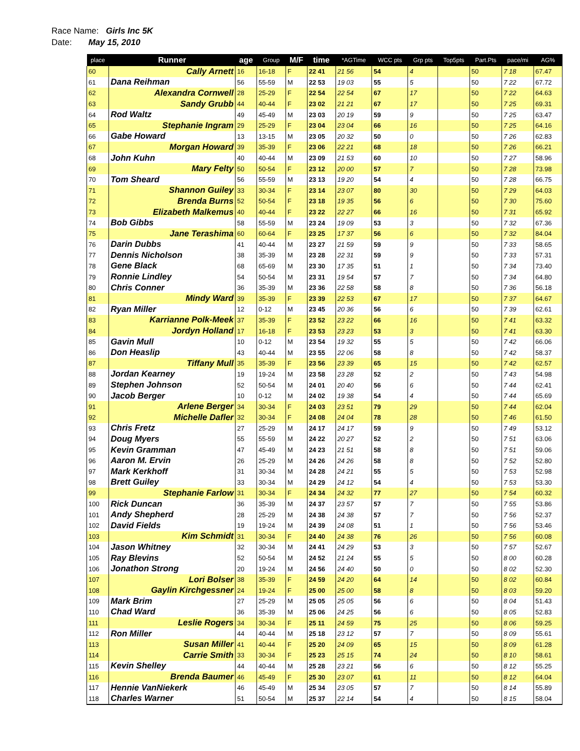Race Name: Girls Inc 5K
Date: May 15, 2010
| place | Runner | age | Group | M/F | time | *AGTime | WCC pts | Grp pts | Top5pts | Part.Pts | pace/mi | AG% |
| --- | --- | --- | --- | --- | --- | --- | --- | --- | --- | --- | --- | --- |
| 60 | Cally Arnett | 16 | 16-18 | F | 22 41 | 21 56 | 54 | 4 | | 50 | 7 18 | 67.47 |
| 61 | Dana Reihman | 56 | 55-59 | M | 22 53 | 19 03 | 55 | 5 | | 50 | 7 22 | 67.72 |
| 62 | Alexandra Cornwell | 28 | 25-29 | F | 22 54 | 22 54 | 67 | 17 | | 50 | 7 22 | 64.63 |
| 63 | Sandy Grubb | 44 | 40-44 | F | 23 02 | 21 21 | 67 | 17 | | 50 | 7 25 | 69.31 |
| 64 | Rod Waltz | 49 | 45-49 | M | 23 03 | 20 19 | 59 | 9 | | 50 | 7 25 | 63.47 |
| 65 | Stephanie Ingram | 29 | 25-29 | F | 23 04 | 23 04 | 66 | 16 | | 50 | 7 25 | 64.16 |
| 66 | Gabe Howard | 13 | 13-15 | M | 23 05 | 20 32 | 50 | 0 | | 50 | 7 26 | 62.83 |
| 67 | Morgan Howard | 39 | 35-39 | F | 23 06 | 22 21 | 68 | 18 | | 50 | 7 26 | 66.21 |
| 68 | John Kuhn | 40 | 40-44 | M | 23 09 | 21 53 | 60 | 10 | | 50 | 7 27 | 58.96 |
| 69 | Mary Felty | 50 | 50-54 | F | 23 12 | 20 00 | 57 | 7 | | 50 | 7 28 | 73.98 |
| 70 | Tom Sheard | 56 | 55-59 | M | 23 13 | 19 20 | 54 | 4 | | 50 | 7 28 | 66.75 |
| 71 | Shannon Guiley | 33 | 30-34 | F | 23 14 | 23 07 | 80 | 30 | | 50 | 7 29 | 64.03 |
| 72 | Brenda Burns | 52 | 50-54 | F | 23 18 | 19 35 | 56 | 6 | | 50 | 7 30 | 75.60 |
| 73 | Elizabeth Malkemus | 40 | 40-44 | F | 23 22 | 22 27 | 66 | 16 | | 50 | 7 31 | 65.92 |
| 74 | Bob Gibbs | 58 | 55-59 | M | 23 24 | 19 09 | 53 | 3 | | 50 | 7 32 | 67.36 |
| 75 | Jane Terashima | 60 | 60-64 | F | 23 25 | 17 37 | 56 | 6 | | 50 | 7 32 | 84.04 |
| 76 | Darin Dubbs | 41 | 40-44 | M | 23 27 | 21 59 | 59 | 9 | | 50 | 7 33 | 58.65 |
| 77 | Dennis Nicholson | 38 | 35-39 | M | 23 28 | 22 31 | 59 | 9 | | 50 | 7 33 | 57.31 |
| 78 | Gene Black | 68 | 65-69 | M | 23 30 | 17 35 | 51 | 1 | | 50 | 7 34 | 73.40 |
| 79 | Ronnie Lindley | 54 | 50-54 | M | 23 31 | 19 54 | 57 | 7 | | 50 | 7 34 | 64.80 |
| 80 | Chris Conner | 36 | 35-39 | M | 23 36 | 22 58 | 58 | 8 | | 50 | 7 36 | 56.18 |
| 81 | Mindy Ward | 39 | 35-39 | F | 23 39 | 22 53 | 67 | 17 | | 50 | 7 37 | 64.67 |
| 82 | Ryan Miller | 12 | 0-12 | M | 23 45 | 20 36 | 56 | 6 | | 50 | 7 39 | 62.61 |
| 83 | Karrianne Polk-Meek | 37 | 35-39 | F | 23 52 | 23 22 | 66 | 16 | | 50 | 7 41 | 63.32 |
| 84 | Jordyn Holland | 17 | 16-18 | F | 23 53 | 23 23 | 53 | 3 | | 50 | 7 41 | 63.30 |
| 85 | Gavin Mull | 10 | 0-12 | M | 23 54 | 19 32 | 55 | 5 | | 50 | 7 42 | 66.06 |
| 86 | Don Heaslip | 43 | 40-44 | M | 23 55 | 22 06 | 58 | 8 | | 50 | 7 42 | 58.37 |
| 87 | Tiffany Mull | 35 | 35-39 | F | 23 56 | 23 39 | 65 | 15 | | 50 | 7 42 | 62.57 |
| 88 | Jordan Kearney | 19 | 19-24 | M | 23 58 | 23 28 | 52 | 2 | | 50 | 7 43 | 54.98 |
| 89 | Stephen Johnson | 52 | 50-54 | M | 24 01 | 20 40 | 56 | 6 | | 50 | 7 44 | 62.41 |
| 90 | Jacob Berger | 10 | 0-12 | M | 24 02 | 19 38 | 54 | 4 | | 50 | 7 44 | 65.69 |
| 91 | Arlene Berger | 34 | 30-34 | F | 24 03 | 23 51 | 79 | 29 | | 50 | 7 44 | 62.04 |
| 92 | Michelle Dafler | 32 | 30-34 | F | 24 08 | 24 04 | 78 | 28 | | 50 | 7 46 | 61.50 |
| 93 | Chris Fretz | 27 | 25-29 | M | 24 17 | 24 17 | 59 | 9 | | 50 | 7 49 | 53.12 |
| 94 | Doug Myers | 55 | 55-59 | M | 24 22 | 20 27 | 52 | 2 | | 50 | 7 51 | 63.06 |
| 95 | Kevin Gramman | 47 | 45-49 | M | 24 23 | 21 51 | 58 | 8 | | 50 | 7 51 | 59.06 |
| 96 | Aaron M. Ervin | 26 | 25-29 | M | 24 26 | 24 26 | 58 | 8 | | 50 | 7 52 | 52.80 |
| 97 | Mark Kerkhoff | 31 | 30-34 | M | 24 28 | 24 21 | 55 | 5 | | 50 | 7 53 | 52.98 |
| 98 | Brett Guiley | 33 | 30-34 | M | 24 29 | 24 12 | 54 | 4 | | 50 | 7 53 | 53.30 |
| 99 | Stephanie Farlow | 31 | 30-34 | F | 24 34 | 24 32 | 77 | 27 | | 50 | 7 54 | 60.32 |
| 100 | Rick Duncan | 36 | 35-39 | M | 24 37 | 23 57 | 57 | 7 | | 50 | 7 55 | 53.86 |
| 101 | Andy Shepherd | 28 | 25-29 | M | 24 38 | 24 38 | 57 | 7 | | 50 | 7 56 | 52.37 |
| 102 | David Fields | 19 | 19-24 | M | 24 39 | 24 08 | 51 | 1 | | 50 | 7 56 | 53.46 |
| 103 | Kim Schmidt | 31 | 30-34 | F | 24 40 | 24 38 | 76 | 26 | | 50 | 7 56 | 60.08 |
| 104 | Jason Whitney | 32 | 30-34 | M | 24 41 | 24 29 | 53 | 3 | | 50 | 7 57 | 52.67 |
| 105 | Ray Blevins | 52 | 50-54 | M | 24 52 | 21 24 | 55 | 5 | | 50 | 8 00 | 60.28 |
| 106 | Jonathon Strong | 20 | 19-24 | M | 24 56 | 24 40 | 50 | 0 | | 50 | 8 02 | 52.30 |
| 107 | Lori Bolser | 38 | 35-39 | F | 24 59 | 24 20 | 64 | 14 | | 50 | 8 02 | 60.84 |
| 108 | Gaylin Kirchgessner | 24 | 19-24 | F | 25 00 | 25 00 | 58 | 8 | | 50 | 8 03 | 59.20 |
| 109 | Mark Brim | 27 | 25-29 | M | 25 05 | 25 05 | 56 | 6 | | 50 | 8 04 | 51.43 |
| 110 | Chad Ward | 36 | 35-39 | M | 25 06 | 24 25 | 56 | 6 | | 50 | 8 05 | 52.83 |
| 111 | Leslie Rogers | 34 | 30-34 | F | 25 11 | 24 59 | 75 | 25 | | 50 | 8 06 | 59.25 |
| 112 | Ron Miller | 44 | 40-44 | M | 25 18 | 23 12 | 57 | 7 | | 50 | 8 09 | 55.61 |
| 113 | Susan Miller | 41 | 40-44 | F | 25 20 | 24 09 | 65 | 15 | | 50 | 8 09 | 61.28 |
| 114 | Carrie Smith | 33 | 30-34 | F | 25 23 | 25 15 | 74 | 24 | | 50 | 8 10 | 58.61 |
| 115 | Kevin Shelley | 44 | 40-44 | M | 25 28 | 23 21 | 56 | 6 | | 50 | 8 12 | 55.25 |
| 116 | Brenda Baumer | 46 | 45-49 | F | 25 30 | 23 07 | 61 | 11 | | 50 | 8 12 | 64.04 |
| 117 | Hennie VanNiekerk | 46 | 45-49 | M | 25 34 | 23 05 | 57 | 7 | | 50 | 8 14 | 55.89 |
| 118 | Charles Warner | 51 | 50-54 | M | 25 37 | 22 14 | 54 | 4 | | 50 | 8 15 | 58.04 |